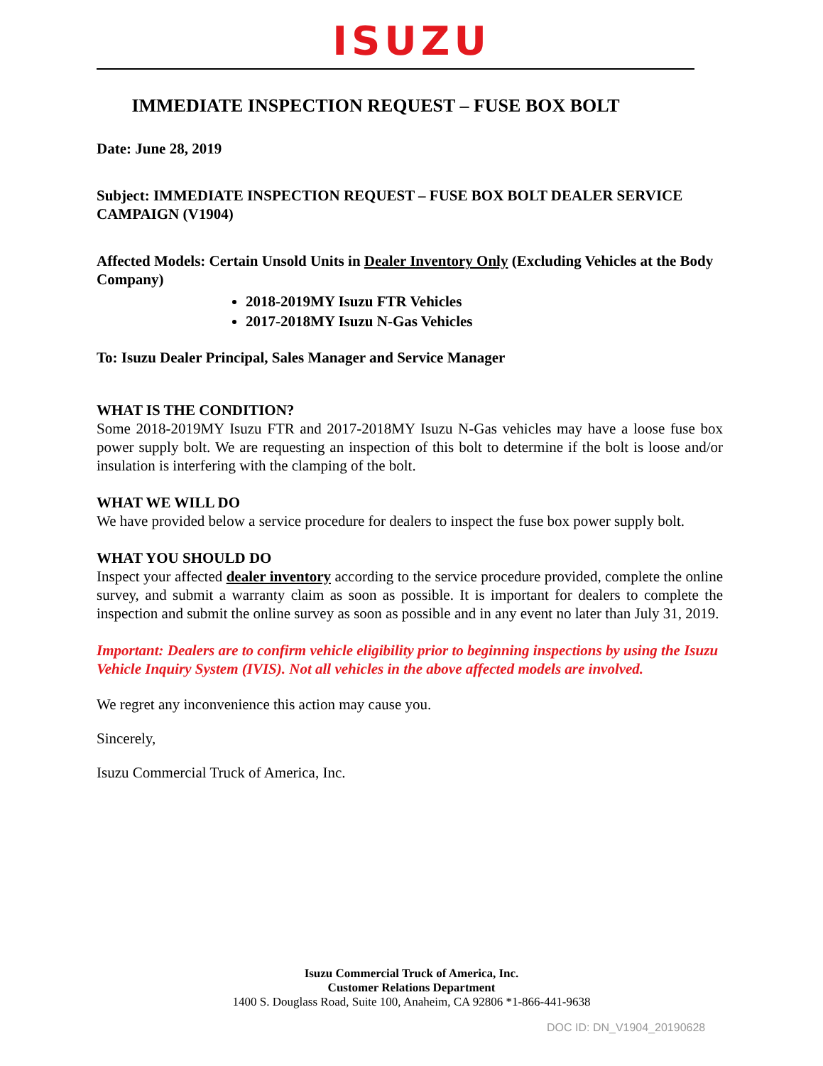ISUZU
IMMEDIATE INSPECTION REQUEST – FUSE BOX BOLT
Date: June 28, 2019
Subject: IMMEDIATE INSPECTION REQUEST – FUSE BOX BOLT DEALER SERVICE CAMPAIGN (V1904)
Affected Models: Certain Unsold Units in Dealer Inventory Only (Excluding Vehicles at the Body Company)
2018-2019MY Isuzu FTR Vehicles
2017-2018MY Isuzu N-Gas Vehicles
To: Isuzu Dealer Principal, Sales Manager and Service Manager
WHAT IS THE CONDITION?
Some 2018-2019MY Isuzu FTR and 2017-2018MY Isuzu N-Gas vehicles may have a loose fuse box power supply bolt. We are requesting an inspection of this bolt to determine if the bolt is loose and/or insulation is interfering with the clamping of the bolt.
WHAT WE WILL DO
We have provided below a service procedure for dealers to inspect the fuse box power supply bolt.
WHAT YOU SHOULD DO
Inspect your affected dealer inventory according to the service procedure provided, complete the online survey, and submit a warranty claim as soon as possible. It is important for dealers to complete the inspection and submit the online survey as soon as possible and in any event no later than July 31, 2019.
Important: Dealers are to confirm vehicle eligibility prior to beginning inspections by using the Isuzu Vehicle Inquiry System (IVIS). Not all vehicles in the above affected models are involved.
We regret any inconvenience this action may cause you.
Sincerely,
Isuzu Commercial Truck of America, Inc.
Isuzu Commercial Truck of America, Inc.
Customer Relations Department
1400 S. Douglass Road, Suite 100, Anaheim, CA 92806 *1-866-441-9638
DOC ID: DN_V1904_20190628